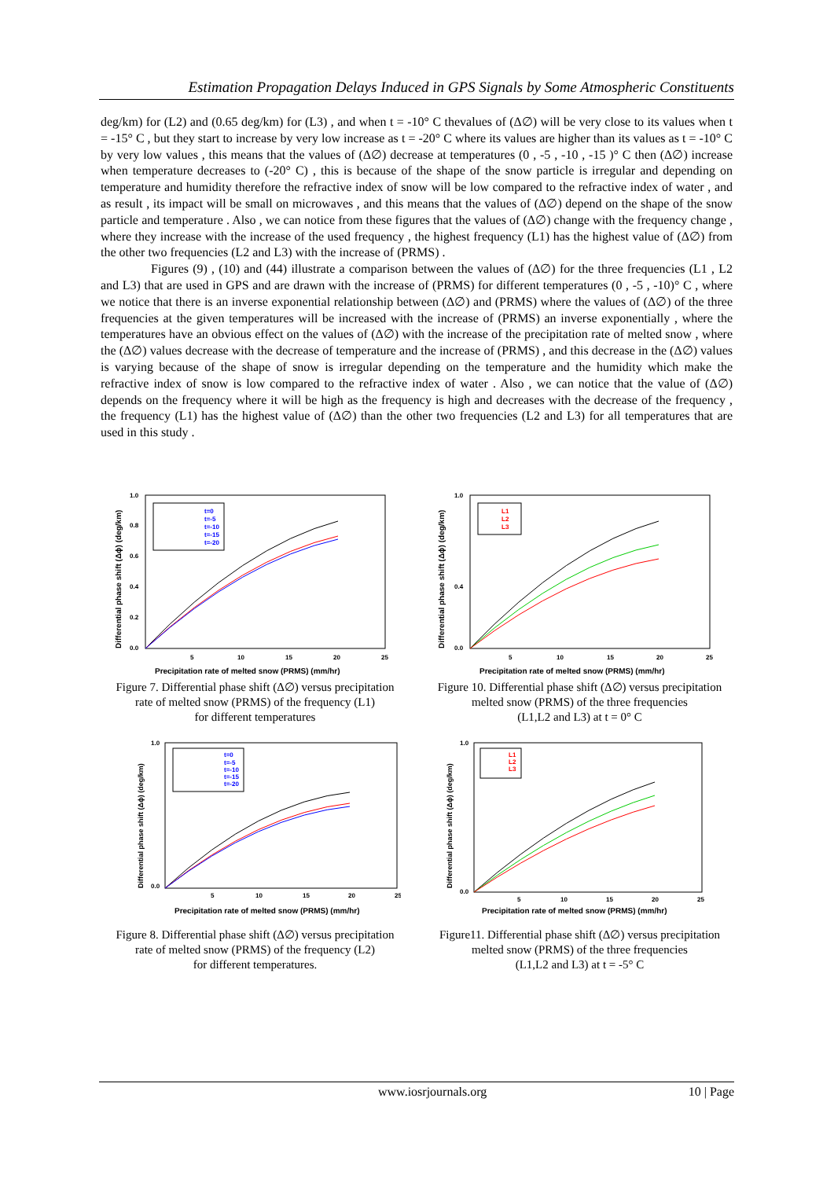Estimation Propagation Delays Induced in GPS Signals by Some Atmospheric Constituents
deg/km) for (L2) and (0.65 deg/km) for (L3) , and when t = -10° C thevalues of (Δ∅) will be very close to its values when t = -15° C , but they start to increase by very low increase as t = -20° C where its values are higher than its values as t = -10° C by very low values , this means that the values of (Δ∅) decrease at temperatures (0 , -5 , -10 , -15 )° C then (Δ∅) increase when temperature decreases to (-20° C) , this is because of the shape of the snow particle is irregular and depending on temperature and humidity therefore the refractive index of snow will be low compared to the refractive index of water , and as result , its impact will be small on microwaves , and this means that the values of (Δ∅) depend on the shape of the snow particle and temperature . Also , we can notice from these figures that the values of (Δ∅) change with the frequency change , where they increase with the increase of the used frequency , the highest frequency (L1) has the highest value of (Δ∅) from the other two frequencies (L2 and L3) with the increase of (PRMS) .
Figures (9) , (10) and (44) illustrate a comparison between the values of (Δ∅) for the three frequencies (L1 , L2 and L3) that are used in GPS and are drawn with the increase of (PRMS) for different temperatures (0 , -5 , -10)° C , where we notice that there is an inverse exponential relationship between (Δ∅) and (PRMS) where the values of (Δ∅) of the three frequencies at the given temperatures will be increased with the increase of (PRMS) an inverse exponentially , where the temperatures have an obvious effect on the values of (Δ∅) with the increase of the precipitation rate of melted snow , where the (Δ∅) values decrease with the decrease of temperature and the increase of (PRMS) , and this decrease in the (Δ∅) values is varying because of the shape of snow is irregular depending on the temperature and the humidity which make the refractive index of snow is low compared to the refractive index of water . Also , we can notice that the value of (Δ∅) depends on the frequency where it will be high as the frequency is high and decreases with the decrease of the frequency , the frequency (L1) has the highest value of (Δ∅) than the other two frequencies (L2 and L3) for all temperatures that are used in this study .
t=0
t=-5
t=-10
t=-15
t=-20
1.0
0.8
0.6
0.4
0.2
0.0
5
10
15
20
25
Differential phase shift (Δϕ) (deg/km)
Precipitation rate of melted snow (PRMS) (mm/hr)
Figure 7. Differential phase shift (Δ∅) versus precipitation
rate of melted snow (PRMS) of the frequency (L1)
for different temperatures
L1
L2
L3
1.0
0.4
0.0
5
10
15
20
25
Differential phase shift (Δϕ) (deg/km)
Precipitation rate of melted snow (PRMS) (mm/hr)
Figure 10. Differential phase shift (Δ∅) versus precipitation
melted snow (PRMS) of the three frequencies
(L1,L2 and L3) at t = 0° C
t=0
t=-5
t=-10
t=-15
t=-20
1.0
0.0
5
10
15
20
25
Differential phase shift (Δϕ) (deg/km)
Precipitation rate of melted snow (PRMS) (mm/hr)
Figure 8. Differential phase shift (Δ∅) versus precipitation
rate of melted snow (PRMS) of the frequency (L2)
for different temperatures.
L1
L2
L3
1.0
0.0
5
10
15
20
25
Differential phase shift (Δϕ) (deg/km)
Precipitation rate of melted snow (PRMS) (mm/hr)
Figure11. Differential phase shift (Δ∅) versus precipitation
melted snow (PRMS) of the three frequencies
(L1,L2 and L3) at t = -5° C
www.iosrjournals.org 10 | Page